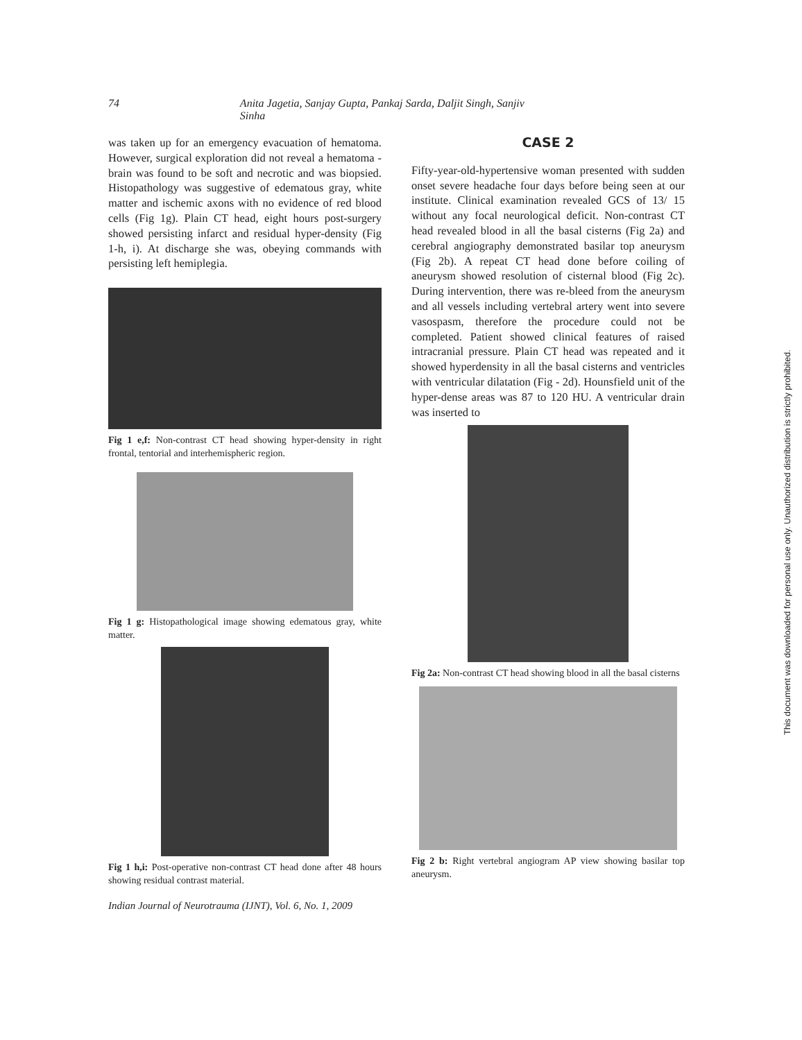74 Anita Jagetia, Sanjay Gupta, Pankaj Sarda, Daljit Singh, Sanjiv Sinha
was taken up for an emergency evacuation of hematoma. However, surgical exploration did not reveal a hematoma - brain was found to be soft and necrotic and was biopsied. Histopathology was suggestive of edematous gray, white matter and ischemic axons with no evidence of red blood cells (Fig 1g). Plain CT head, eight hours post-surgery showed persisting infarct and residual hyper-density (Fig 1-h, i). At discharge she was, obeying commands with persisting left hemiplegia.
Fig 1 e,f: Non-contrast CT head showing hyper-density in right frontal, tentorial and interhemispheric region.
Fig 1 g: Histopathological image showing edematous gray, white matter.
Fig 1 h,i: Post-operative non-contrast CT head done after 48 hours showing residual contrast material.
CASE 2
Fifty-year-old-hypertensive woman presented with sudden onset severe headache four days before being seen at our institute. Clinical examination revealed GCS of 13/ 15 without any focal neurological deficit. Non-contrast CT head revealed blood in all the basal cisterns (Fig 2a) and cerebral angiography demonstrated basilar top aneurysm (Fig 2b). A repeat CT head done before coiling of aneurysm showed resolution of cisternal blood (Fig 2c). During intervention, there was re-bleed from the aneurysm and all vessels including vertebral artery went into severe vasospasm, therefore the procedure could not be completed. Patient showed clinical features of raised intracranial pressure. Plain CT head was repeated and it showed hyperdensity in all the basal cisterns and ventricles with ventricular dilatation (Fig - 2d). Hounsfield unit of the hyper-dense areas was 87 to 120 HU. A ventricular drain was inserted to
Fig 2a: Non-contrast CT head showing blood in all the basal cisterns
Fig 2 b: Right vertebral angiogram AP view showing basilar top aneurysm.
Indian Journal of Neurotrauma (IJNT), Vol. 6, No. 1, 2009
This document was downloaded for personal use only. Unauthorized distribution is strictly prohibited.